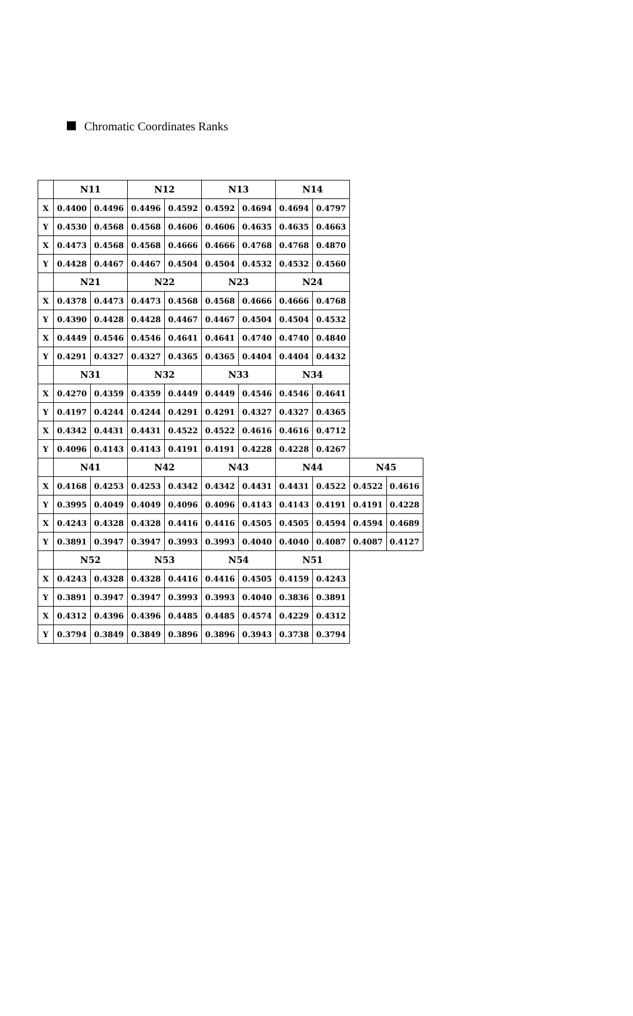Chromatic Coordinates Ranks
| | N11 | | N12 | | N13 | | N14 | | | |
| X | 0.4400 | 0.4496 | 0.4496 | 0.4592 | 0.4592 | 0.4694 | 0.4694 | 0.4797 | | |
| Y | 0.4530 | 0.4568 | 0.4568 | 0.4606 | 0.4606 | 0.4635 | 0.4635 | 0.4663 | | |
| X | 0.4473 | 0.4568 | 0.4568 | 0.4666 | 0.4666 | 0.4768 | 0.4768 | 0.4870 | | |
| Y | 0.4428 | 0.4467 | 0.4467 | 0.4504 | 0.4504 | 0.4532 | 0.4532 | 0.4560 | | |
| | N21 | | N22 | | N23 | | N24 | | | |
| X | 0.4378 | 0.4473 | 0.4473 | 0.4568 | 0.4568 | 0.4666 | 0.4666 | 0.4768 | | |
| Y | 0.4390 | 0.4428 | 0.4428 | 0.4467 | 0.4467 | 0.4504 | 0.4504 | 0.4532 | | |
| X | 0.4449 | 0.4546 | 0.4546 | 0.4641 | 0.4641 | 0.4740 | 0.4740 | 0.4840 | | |
| Y | 0.4291 | 0.4327 | 0.4327 | 0.4365 | 0.4365 | 0.4404 | 0.4404 | 0.4432 | | |
| | N31 | | N32 | | N33 | | N34 | | | |
| X | 0.4270 | 0.4359 | 0.4359 | 0.4449 | 0.4449 | 0.4546 | 0.4546 | 0.4641 | | |
| Y | 0.4197 | 0.4244 | 0.4244 | 0.4291 | 0.4291 | 0.4327 | 0.4327 | 0.4365 | | |
| X | 0.4342 | 0.4431 | 0.4431 | 0.4522 | 0.4522 | 0.4616 | 0.4616 | 0.4712 | | |
| Y | 0.4096 | 0.4143 | 0.4143 | 0.4191 | 0.4191 | 0.4228 | 0.4228 | 0.4267 | | |
| | N41 | | N42 | | N43 | | N44 | | N45 | |
| X | 0.4168 | 0.4253 | 0.4253 | 0.4342 | 0.4342 | 0.4431 | 0.4431 | 0.4522 | 0.4522 | 0.4616 |
| Y | 0.3995 | 0.4049 | 0.4049 | 0.4096 | 0.4096 | 0.4143 | 0.4143 | 0.4191 | 0.4191 | 0.4228 |
| X | 0.4243 | 0.4328 | 0.4328 | 0.4416 | 0.4416 | 0.4505 | 0.4505 | 0.4594 | 0.4594 | 0.4689 |
| Y | 0.3891 | 0.3947 | 0.3947 | 0.3993 | 0.3993 | 0.4040 | 0.4040 | 0.4087 | 0.4087 | 0.4127 |
| | N52 | | N53 | | N54 | | N51 | | | |
| X | 0.4243 | 0.4328 | 0.4328 | 0.4416 | 0.4416 | 0.4505 | 0.4159 | 0.4243 | | |
| Y | 0.3891 | 0.3947 | 0.3947 | 0.3993 | 0.3993 | 0.4040 | 0.3836 | 0.3891 | | |
| X | 0.4312 | 0.4396 | 0.4396 | 0.4485 | 0.4485 | 0.4574 | 0.4229 | 0.4312 | | |
| Y | 0.3794 | 0.3849 | 0.3849 | 0.3896 | 0.3896 | 0.3943 | 0.3738 | 0.3794 | | |